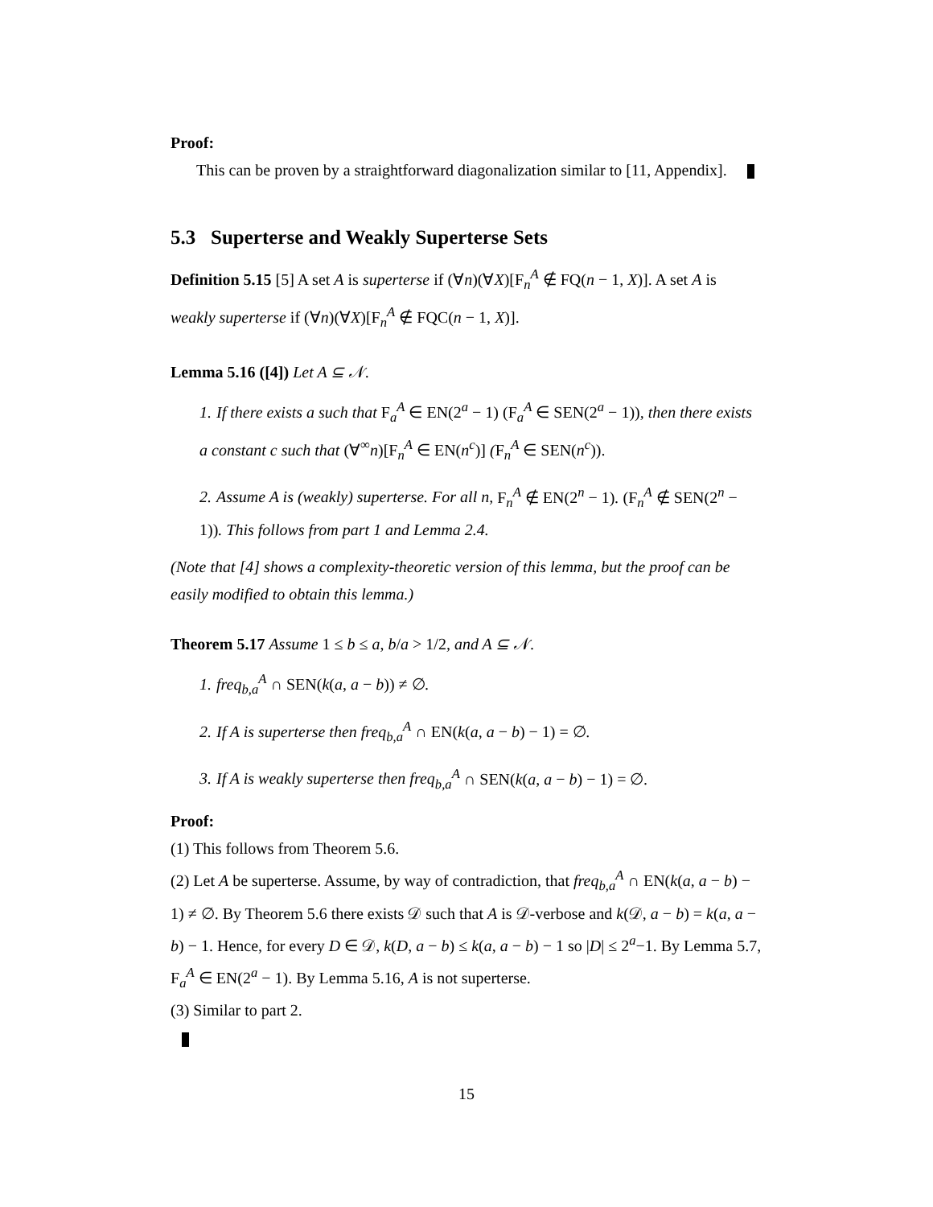Proof:
This can be proven by a straightforward diagonalization similar to [11, Appendix].
5.3 Superterse and Weakly Superterse Sets
Definition 5.15 [5] A set A is superterse if (∀n)(∀X)[F<sub>n</sub><sup>A</sup> ∉ FQ(n − 1, X)]. A set A is weakly superterse if (∀n)(∀X)[F<sub>n</sub><sup>A</sup> ∉ FQC(n − 1, X)].
Lemma 5.16 ([4]) Let A ⊆ 𝒩.
1. If there exists a such that F<sub>a</sub><sup>A</sup> ∈ EN(2<sup>a</sup> − 1) (F<sub>a</sub><sup>A</sup> ∈ SEN(2<sup>a</sup> − 1)), then there exists a constant c such that (∀<sup>∞</sup>n)[F<sub>n</sub><sup>A</sup> ∈ EN(n<sup>c</sup>)] (F<sub>n</sub><sup>A</sup> ∈ SEN(n<sup>c</sup>)).
2. Assume A is (weakly) superterse. For all n, F<sub>n</sub><sup>A</sup> ∉ EN(2<sup>n</sup> − 1). (F<sub>n</sub><sup>A</sup> ∉ SEN(2<sup>n</sup> − 1)). This follows from part 1 and Lemma 2.4.
(Note that [4] shows a complexity-theoretic version of this lemma, but the proof can be easily modified to obtain this lemma.)
Theorem 5.17 Assume 1 ≤ b ≤ a, b/a > 1/2, and A ⊆ 𝒩.
1. freq<sub>b,a</sub><sup>A</sup> ∩ SEN(k(a, a − b)) ≠ ∅.
2. If A is superterse then freq<sub>b,a</sub><sup>A</sup> ∩ EN(k(a, a − b) − 1) = ∅.
3. If A is weakly superterse then freq<sub>b,a</sub><sup>A</sup> ∩ SEN(k(a, a − b) − 1) = ∅.
Proof:
(1) This follows from Theorem 5.6.
(2) Let A be superterse. Assume, by way of contradiction, that freq<sub>b,a</sub><sup>A</sup> ∩ EN(k(a, a − b) − 1) ≠ ∅. By Theorem 5.6 there exists 𝒟 such that A is 𝒟-verbose and k(𝒟, a − b) = k(a, a − b) − 1. Hence, for every D ∈ 𝒟, k(D, a − b) ≤ k(a, a − b) − 1 so |D| ≤ 2<sup>a</sup>−1. By Lemma 5.7, F<sub>a</sub><sup>A</sup> ∈ EN(2<sup>a</sup> − 1). By Lemma 5.16, A is not superterse.
(3) Similar to part 2.
15